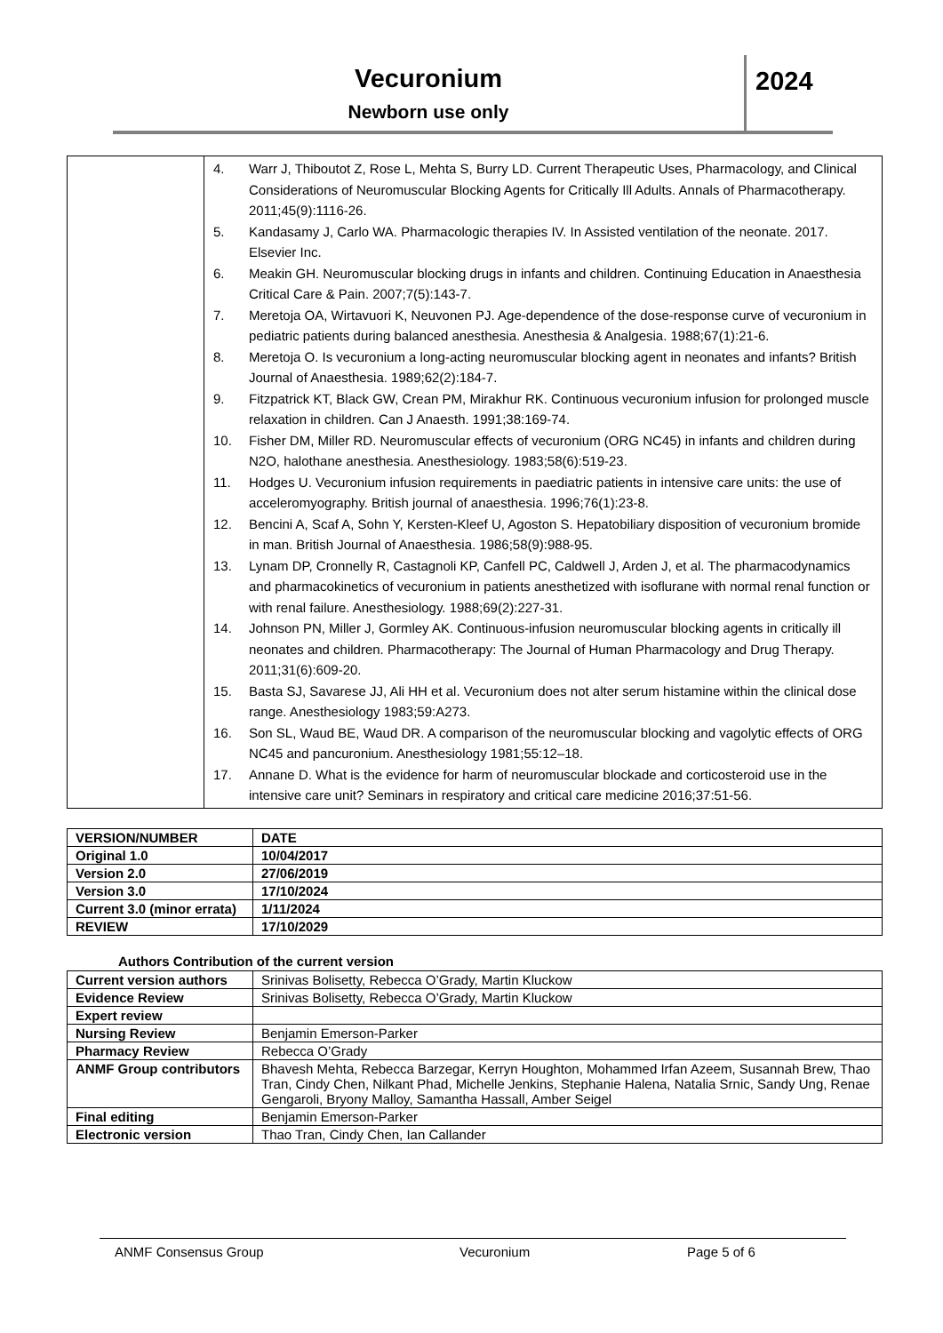Vecuronium
Newborn use only
2024
| | 4. Warr J, Thiboutot Z, Rose L, Mehta S, Burry LD. Current Therapeutic Uses, Pharmacology, and Clinical Considerations of Neuromuscular Blocking Agents for Critically Ill Adults. Annals of Pharmacotherapy. 2011;45(9):1116-26. 5. Kandasamy J, Carlo WA. Pharmacologic therapies IV. In Assisted ventilation of the neonate. 2017. Elsevier Inc. 6. Meakin GH. Neuromuscular blocking drugs in infants and children. Continuing Education in Anaesthesia Critical Care & Pain. 2007;7(5):143-7. 7. Meretoja OA, Wirtavuori K, Neuvonen PJ. Age-dependence of the dose-response curve of vecuronium in pediatric patients during balanced anesthesia. Anesthesia & Analgesia. 1988;67(1):21-6. 8. Meretoja O. Is vecuronium a long-acting neuromuscular blocking agent in neonates and infants? British Journal of Anaesthesia. 1989;62(2):184-7. 9. Fitzpatrick KT, Black GW, Crean PM, Mirakhur RK. Continuous vecuronium infusion for prolonged muscle relaxation in children. Can J Anaesth. 1991;38:169-74. 10. Fisher DM, Miller RD. Neuromuscular effects of vecuronium (ORG NC45) in infants and children during N2O, halothane anesthesia. Anesthesiology. 1983;58(6):519-23. 11. Hodges U. Vecuronium infusion requirements in paediatric patients in intensive care units: the use of acceleromyography. British journal of anaesthesia. 1996;76(1):23-8. 12. Bencini A, Scaf A, Sohn Y, Kersten-Kleef U, Agoston S. Hepatobiliary disposition of vecuronium bromide in man. British Journal of Anaesthesia. 1986;58(9):988-95. 13. Lynam DP, Cronnelly R, Castagnoli KP, Canfell PC, Caldwell J, Arden J, et al. The pharmacodynamics and pharmacokinetics of vecuronium in patients anesthetized with isoflurane with normal renal function or with renal failure. Anesthesiology. 1988;69(2):227-31. 14. Johnson PN, Miller J, Gormley AK. Continuous-infusion neuromuscular blocking agents in critically ill neonates and children. Pharmacotherapy: The Journal of Human Pharmacology and Drug Therapy. 2011;31(6):609-20. 15. Basta SJ, Savarese JJ, Ali HH et al. Vecuronium does not alter serum histamine within the clinical dose range. Anesthesiology 1983;59:A273. 16. Son SL, Waud BE, Waud DR. A comparison of the neuromuscular blocking and vagolytic effects of ORG NC45 and pancuronium. Anesthesiology 1981;55:12–18. 17. Annane D. What is the evidence for harm of neuromuscular blockade and corticosteroid use in the intensive care unit? Seminars in respiratory and critical care medicine 2016;37:51-56. |
| VERSION/NUMBER | DATE |
| Original 1.0 | 10/04/2017 |
| Version 2.0 | 27/06/2019 |
| Version 3.0 | 17/10/2024 |
| Current 3.0 (minor errata) | 1/11/2024 |
| REVIEW | 17/10/2029 |
Authors Contribution of the current version
| Current version authors | Srinivas Bolisetty, Rebecca O’Grady, Martin Kluckow |
| Evidence Review | Srinivas Bolisetty, Rebecca O’Grady, Martin Kluckow |
| Expert review | |
| Nursing Review | Benjamin Emerson-Parker |
| Pharmacy Review | Rebecca O’Grady |
| ANMF Group contributors | Bhavesh Mehta, Rebecca Barzegar, Kerryn Houghton, Mohammed Irfan Azeem, Susannah Brew, Thao Tran, Cindy Chen, Nilkant Phad, Michelle Jenkins, Stephanie Halena, Natalia Srnic, Sandy Ung, Renae Gengaroli, Bryony Malloy, Samantha Hassall, Amber Seigel |
| Final editing | Benjamin Emerson-Parker |
| Electronic version | Thao Tran, Cindy Chen, Ian Callander |
ANMF Consensus Group Vecuronium Page 5 of 6